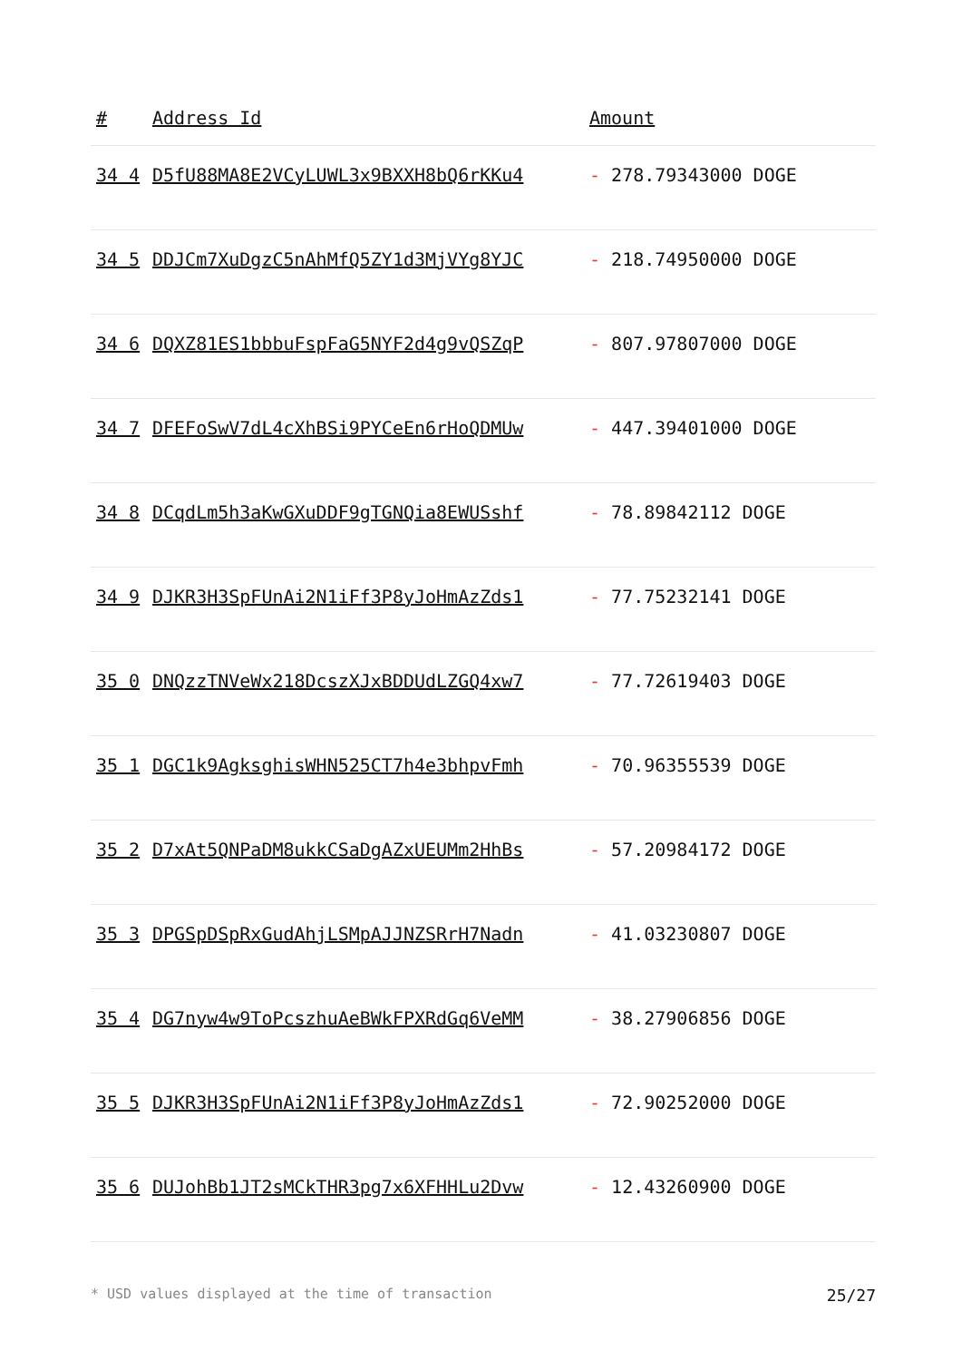| # | Address Id | Amount |
| --- | --- | --- |
| 34 4 | D5fU88MA8E2VCyLUWL3x9BXXH8bQ6rKKu4 | - 278.79343000 DOGE |
| 34 5 | DDJCm7XuDgzC5nAhMfQ5ZY1d3MjVYg8YJC | - 218.74950000 DOGE |
| 34 6 | DQXZ81ES1bbbuFspFaG5NYF2d4g9vQSZqP | - 807.97807000 DOGE |
| 34 7 | DFEFoSwV7dL4cXhBSi9PYCeEn6rHoQDMUw | - 447.39401000 DOGE |
| 34 8 | DCqdLm5h3aKwGXuDDF9gTGNQia8EWUSshf | - 78.89842112 DOGE |
| 34 9 | DJKR3H3SpFUnAi2N1iFf3P8yJoHmAzZds1 | - 77.75232141 DOGE |
| 35 0 | DNQzzTNVeWx218DcszXJxBDDUdLZGQ4xw7 | - 77.72619403 DOGE |
| 35 1 | DGC1k9AgksghisWHN525CT7h4e3bhpvFmh | - 70.96355539 DOGE |
| 35 2 | D7xAt5QNPaDM8ukkCSaDgAZxUEUMm2HhBs | - 57.20984172 DOGE |
| 35 3 | DPGSpDSpRxGudAhjLSMpAJJNZSRrH7Nadn | - 41.03230807 DOGE |
| 35 4 | DG7nyw4w9ToPcszhuAeBWkFPXRdGq6VeMM | - 38.27906856 DOGE |
| 35 5 | DJKR3H3SpFUnAi2N1iFf3P8yJoHmAzZds1 | - 72.90252000 DOGE |
| 35 6 | DUJohBb1JT2sMCkTHR3pg7x6XFHHLu2Dvw | - 12.43260900 DOGE |
* USD values displayed at the time of transaction 25/27